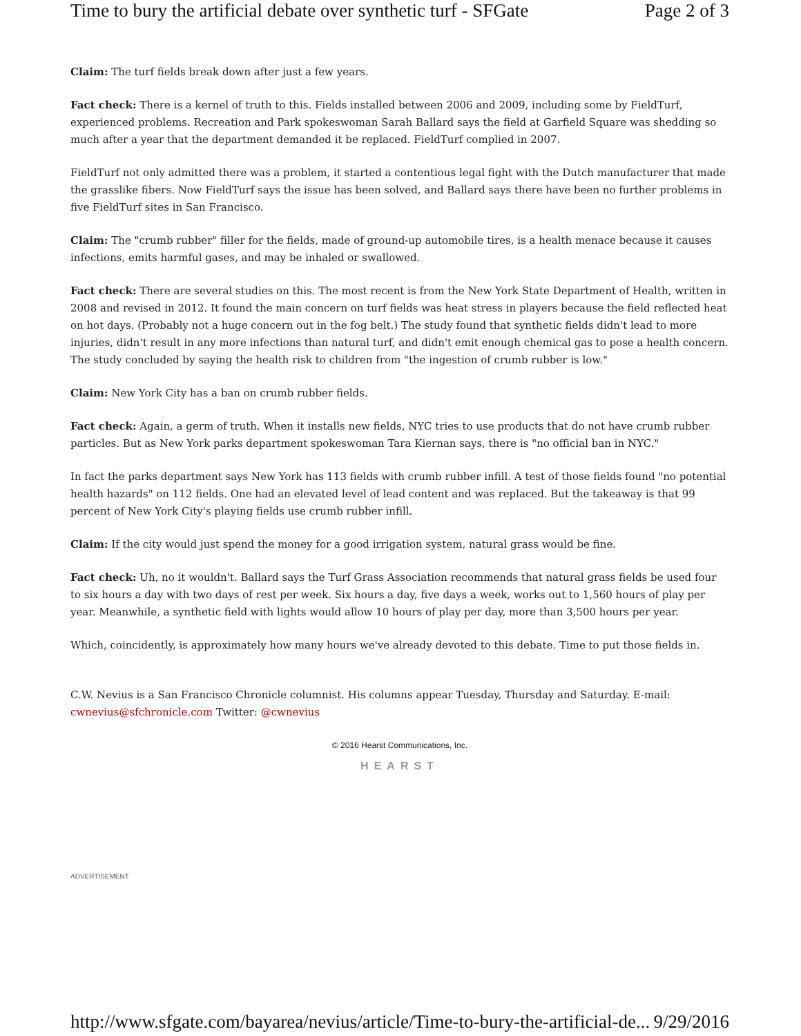Time to bury the artificial debate over synthetic turf - SFGate Page 2 of 3
Claim: The turf fields break down after just a few years.
Fact check: There is a kernel of truth to this. Fields installed between 2006 and 2009, including some by FieldTurf, experienced problems. Recreation and Park spokeswoman Sarah Ballard says the field at Garfield Square was shedding so much after a year that the department demanded it be replaced. FieldTurf complied in 2007.
FieldTurf not only admitted there was a problem, it started a contentious legal fight with the Dutch manufacturer that made the grasslike fibers. Now FieldTurf says the issue has been solved, and Ballard says there have been no further problems in five FieldTurf sites in San Francisco.
Claim: The "crumb rubber" filler for the fields, made of ground-up automobile tires, is a health menace because it causes infections, emits harmful gases, and may be inhaled or swallowed.
Fact check: There are several studies on this. The most recent is from the New York State Department of Health, written in 2008 and revised in 2012. It found the main concern on turf fields was heat stress in players because the field reflected heat on hot days. (Probably not a huge concern out in the fog belt.) The study found that synthetic fields didn't lead to more injuries, didn't result in any more infections than natural turf, and didn't emit enough chemical gas to pose a health concern. The study concluded by saying the health risk to children from "the ingestion of crumb rubber is low."
Claim: New York City has a ban on crumb rubber fields.
Fact check: Again, a germ of truth. When it installs new fields, NYC tries to use products that do not have crumb rubber particles. But as New York parks department spokeswoman Tara Kiernan says, there is "no official ban in NYC."
In fact the parks department says New York has 113 fields with crumb rubber infill. A test of those fields found "no potential health hazards" on 112 fields. One had an elevated level of lead content and was replaced. But the takeaway is that 99 percent of New York City's playing fields use crumb rubber infill.
Claim: If the city would just spend the money for a good irrigation system, natural grass would be fine.
Fact check: Uh, no it wouldn't. Ballard says the Turf Grass Association recommends that natural grass fields be used four to six hours a day with two days of rest per week. Six hours a day, five days a week, works out to 1,560 hours of play per year. Meanwhile, a synthetic field with lights would allow 10 hours of play per day, more than 3,500 hours per year.
Which, coincidently, is approximately how many hours we've already devoted to this debate. Time to put those fields in.
C.W. Nevius is a San Francisco Chronicle columnist. His columns appear Tuesday, Thursday and Saturday. E-mail: cwnevius@sfchronicle.com Twitter: @cwnevius
© 2016 Hearst Communications, Inc.
HEARST
ADVERTISEMENT
http://www.sfgate.com/bayarea/nevius/article/Time-to-bury-the-artificial-de... 9/29/2016